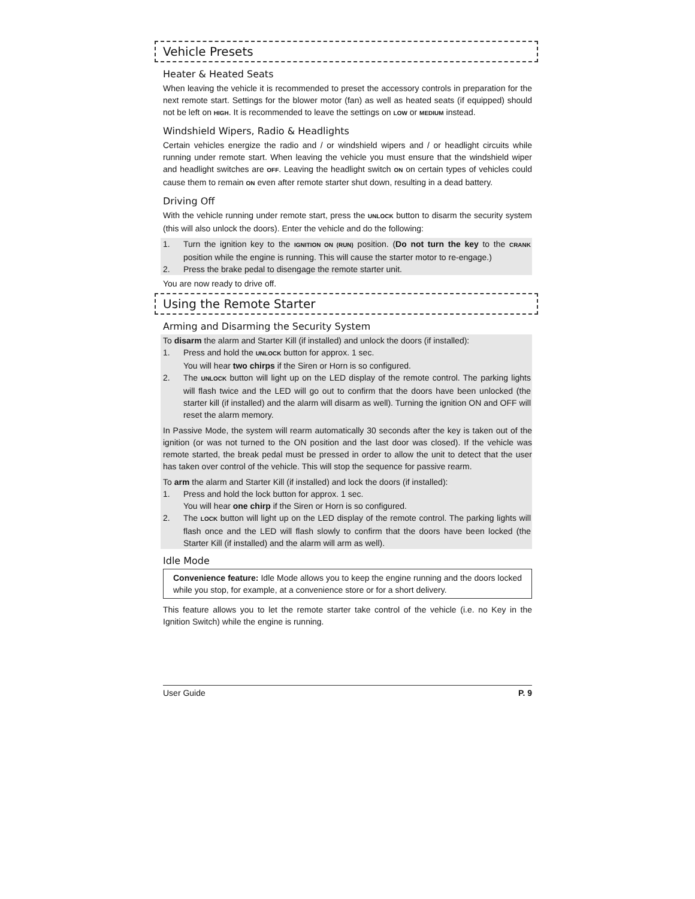Vehicle Presets
Heater & Heated Seats
When leaving the vehicle it is recommended to preset the accessory controls in preparation for the next remote start. Settings for the blower motor (fan) as well as heated seats (if equipped) should not be left on HIGH. It is recommended to leave the settings on LOW or MEDIUM instead.
Windshield Wipers, Radio & Headlights
Certain vehicles energize the radio and / or windshield wipers and / or headlight circuits while running under remote start. When leaving the vehicle you must ensure that the windshield wiper and headlight switches are OFF. Leaving the headlight switch ON on certain types of vehicles could cause them to remain ON even after remote starter shut down, resulting in a dead battery.
Driving Off
With the vehicle running under remote start, press the UNLOCK button to disarm the security system (this will also unlock the doors). Enter the vehicle and do the following:
1. Turn the ignition key to the IGNITION ON (RUN) position. (Do not turn the key to the CRANK position while the engine is running. This will cause the starter motor to re-engage.)
2. Press the brake pedal to disengage the remote starter unit.
You are now ready to drive off.
Using the Remote Starter
Arming and Disarming the Security System
To disarm the alarm and Starter Kill (if installed) and unlock the doors (if installed):
1. Press and hold the UNLOCK button for approx. 1 sec.
You will hear two chirps if the Siren or Horn is so configured.
2. The UNLOCK button will light up on the LED display of the remote control. The parking lights will flash twice and the LED will go out to confirm that the doors have been unlocked (the starter kill (if installed) and the alarm will disarm as well). Turning the ignition ON and OFF will reset the alarm memory.
In Passive Mode, the system will rearm automatically 30 seconds after the key is taken out of the ignition (or was not turned to the ON position and the last door was closed). If the vehicle was remote started, the break pedal must be pressed in order to allow the unit to detect that the user has taken over control of the vehicle. This will stop the sequence for passive rearm.
To arm the alarm and Starter Kill (if installed) and lock the doors (if installed):
1. Press and hold the lock button for approx. 1 sec.
You will hear one chirp if the Siren or Horn is so configured.
2. The LOCK button will light up on the LED display of the remote control. The parking lights will flash once and the LED will flash slowly to confirm that the doors have been locked (the Starter Kill (if installed) and the alarm will arm as well).
Idle Mode
Convenience feature: Idle Mode allows you to keep the engine running and the doors locked while you stop, for example, at a convenience store or for a short delivery.
This feature allows you to let the remote starter take control of the vehicle (i.e. no Key in the Ignition Switch) while the engine is running.
User Guide P. 9